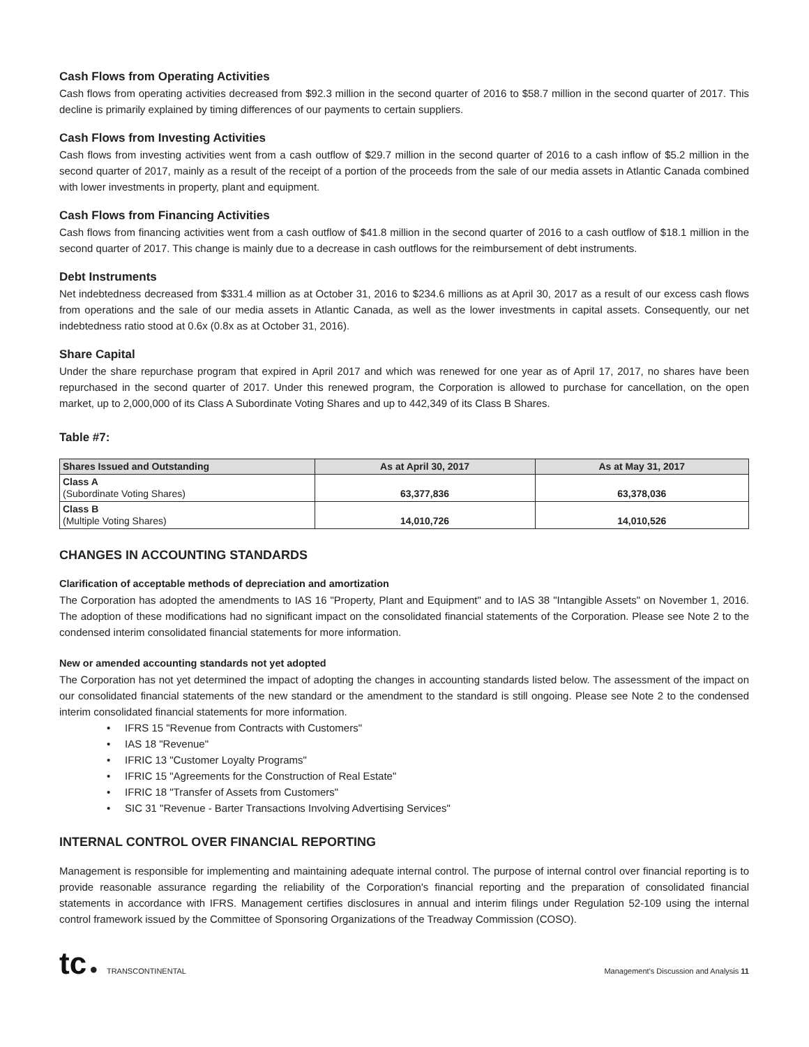Cash Flows from Operating Activities
Cash flows from operating activities decreased from $92.3 million in the second quarter of 2016 to $58.7 million in the second quarter of 2017. This decline is primarily explained by timing differences of our payments to certain suppliers.
Cash Flows from Investing Activities
Cash flows from investing activities went from a cash outflow of $29.7 million in the second quarter of 2016 to a cash inflow of $5.2 million in the second quarter of 2017, mainly as a result of the receipt of a portion of the proceeds from the sale of our media assets in Atlantic Canada combined with lower investments in property, plant and equipment.
Cash Flows from Financing Activities
Cash flows from financing activities went from a cash outflow of $41.8 million in the second quarter of 2016 to a cash outflow of $18.1 million in the second quarter of 2017. This change is mainly due to a decrease in cash outflows for the reimbursement of debt instruments.
Debt Instruments
Net indebtedness decreased from $331.4 million as at October 31, 2016 to $234.6 millions as at April 30, 2017 as a result of our excess cash flows from operations and the sale of our media assets in Atlantic Canada, as well as the lower investments in capital assets. Consequently, our net indebtedness ratio stood at 0.6x (0.8x as at October 31, 2016).
Share Capital
Under the share repurchase program that expired in April 2017 and which was renewed for one year as of April 17, 2017, no shares have been repurchased in the second quarter of 2017. Under this renewed program, the Corporation is allowed to purchase for cancellation, on the open market, up to 2,000,000 of its Class A Subordinate Voting Shares and up to 442,349 of its Class B Shares.
Table #7:
| Shares Issued and Outstanding | As at April 30, 2017 | As at May 31, 2017 |
| --- | --- | --- |
| Class A (Subordinate Voting Shares) | 63,377,836 | 63,378,036 |
| Class B (Multiple Voting Shares) | 14,010,726 | 14,010,526 |
CHANGES IN ACCOUNTING STANDARDS
Clarification of acceptable methods of depreciation and amortization
The Corporation has adopted the amendments to IAS 16 "Property, Plant and Equipment" and to IAS 38 "Intangible Assets" on November 1, 2016. The adoption of these modifications had no significant impact on the consolidated financial statements of the Corporation. Please see Note 2 to the condensed interim consolidated financial statements for more information.
New or amended accounting standards not yet adopted
The Corporation has not yet determined the impact of adopting the changes in accounting standards listed below. The assessment of the impact on our consolidated financial statements of the new standard or the amendment to the standard is still ongoing. Please see Note 2 to the condensed interim consolidated financial statements for more information.
• IFRS 15 "Revenue from Contracts with Customers"
• IAS 18 "Revenue"
• IFRIC 13 "Customer Loyalty Programs"
• IFRIC 15 "Agreements for the Construction of Real Estate"
• IFRIC 18 "Transfer of Assets from Customers"
• SIC 31 "Revenue - Barter Transactions Involving Advertising Services"
INTERNAL CONTROL OVER FINANCIAL REPORTING
Management is responsible for implementing and maintaining adequate internal control. The purpose of internal control over financial reporting is to provide reasonable assurance regarding the reliability of the Corporation's financial reporting and the preparation of consolidated financial statements in accordance with IFRS. Management certifies disclosures in annual and interim filings under Regulation 52-109 using the internal control framework issued by the Committee of Sponsoring Organizations of the Treadway Commission (COSO).
tc ● TRANSCONTINENTAL
Management's Discussion and Analysis 11